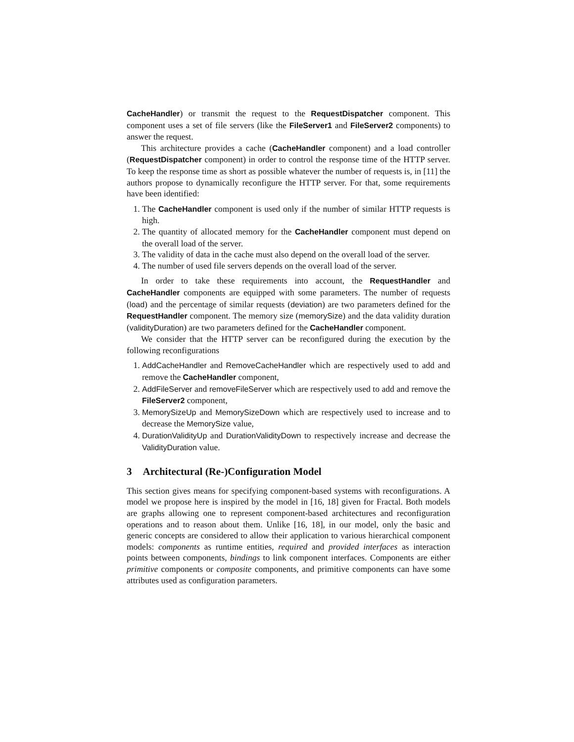CacheHandler) or transmit the request to the RequestDispatcher component. This component uses a set of file servers (like the FileServer1 and FileServer2 components) to answer the request.
This architecture provides a cache (CacheHandler component) and a load controller (RequestDispatcher component) in order to control the response time of the HTTP server. To keep the response time as short as possible whatever the number of requests is, in [11] the authors propose to dynamically reconfigure the HTTP server. For that, some requirements have been identified:
1. The CacheHandler component is used only if the number of similar HTTP requests is high.
2. The quantity of allocated memory for the CacheHandler component must depend on the overall load of the server.
3. The validity of data in the cache must also depend on the overall load of the server.
4. The number of used file servers depends on the overall load of the server.
In order to take these requirements into account, the RequestHandler and CacheHandler components are equipped with some parameters. The number of requests (load) and the percentage of similar requests (deviation) are two parameters defined for the RequestHandler component. The memory size (memorySize) and the data validity duration (validityDuration) are two parameters defined for the CacheHandler component.
We consider that the HTTP server can be reconfigured during the execution by the following reconfigurations
1. AddCacheHandler and RemoveCacheHandler which are respectively used to add and remove the CacheHandler component,
2. AddFileServer and removeFileServer which are respectively used to add and remove the FileServer2 component,
3. MemorySizeUp and MemorySizeDown which are respectively used to increase and to decrease the MemorySize value,
4. DurationValidityUp and DurationValidityDown to respectively increase and decrease the ValidityDuration value.
3 Architectural (Re-)Configuration Model
This section gives means for specifying component-based systems with reconfigurations. A model we propose here is inspired by the model in [16, 18] given for Fractal. Both models are graphs allowing one to represent component-based architectures and reconfiguration operations and to reason about them. Unlike [16, 18], in our model, only the basic and generic concepts are considered to allow their application to various hierarchical component models: components as runtime entities, required and provided interfaces as interaction points between components, bindings to link component interfaces. Components are either primitive components or composite components, and primitive components can have some attributes used as configuration parameters.